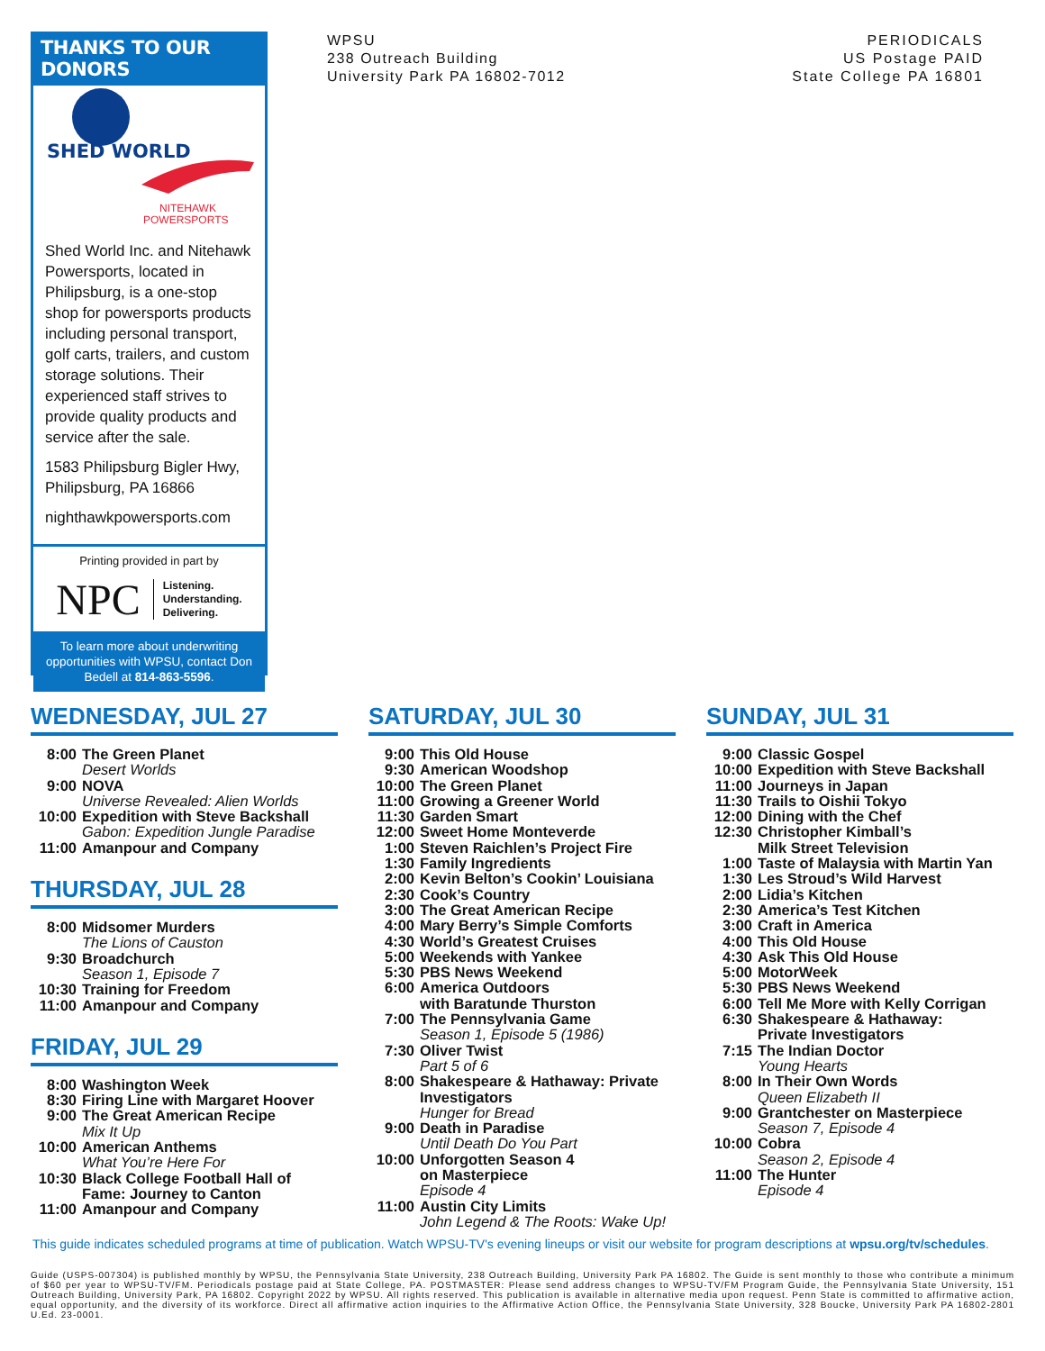THANKS TO OUR DONORS
SHED WORLD
NITEHAWK
POWERSPORTS
Shed World Inc. and Nitehawk Powersports, located in Philipsburg, is a one-stop shop for powersports products including personal transport, golf carts, trailers, and custom storage solutions. Their experienced staff strives to provide quality products and service after the sale.
1583 Philipsburg Bigler Hwy, Philipsburg, PA 16866
nighthawkpowersports.com
Printing provided in part by
NPC Listening.
Understanding.
Delivering.
To learn more about underwriting opportunities with WPSU, contact Don Bedell at 814-863-5596.
WPSU
238 Outreach Building
University Park PA 16802-7012
PERIODICALS
US Postage PAID
State College PA 16801
WEDNESDAY, JUL 27
8:00 The Green Planet
Desert Worlds
9:00 NOVA
Universe Revealed: Alien Worlds
10:00 Expedition with Steve Backshall
Gabon: Expedition Jungle Paradise
11:00 Amanpour and Company
THURSDAY, JUL 28
8:00 Midsomer Murders
The Lions of Causton
9:30 Broadchurch
Season 1, Episode 7
10:30 Training for Freedom
11:00 Amanpour and Company
FRIDAY, JUL 29
8:00 Washington Week
8:30 Firing Line with Margaret Hoover
9:00 The Great American Recipe
Mix It Up
10:00 American Anthems
What You’re Here For
10:30 Black College Football Hall of Fame: Journey to Canton
11:00 Amanpour and Company
SATURDAY, JUL 30
9:00 This Old House
9:30 American Woodshop
10:00 The Green Planet
11:00 Growing a Greener World
11:30 Garden Smart
12:00 Sweet Home Monteverde
1:00 Steven Raichlen’s Project Fire
1:30 Family Ingredients
2:00 Kevin Belton’s Cookin’ Louisiana
2:30 Cook’s Country
3:00 The Great American Recipe
4:00 Mary Berry’s Simple Comforts
4:30 World’s Greatest Cruises
5:00 Weekends with Yankee
5:30 PBS News Weekend
6:00 America Outdoors
with Baratunde Thurston
7:00 The Pennsylvania Game
Season 1, Episode 5 (1986)
7:30 Oliver Twist
Part 5 of 6
8:00 Shakespeare & Hathaway: Private Investigators
Hunger for Bread
9:00 Death in Paradise
Until Death Do You Part
10:00 Unforgotten Season 4
on Masterpiece
Episode 4
11:00 Austin City Limits
John Legend & The Roots: Wake Up!
SUNDAY, JUL 31
9:00 Classic Gospel
10:00 Expedition with Steve Backshall
11:00 Journeys in Japan
11:30 Trails to Oishii Tokyo
12:00 Dining with the Chef
12:30 Christopher Kimball’s
Milk Street Television
1:00 Taste of Malaysia with Martin Yan
1:30 Les Stroud’s Wild Harvest
2:00 Lidia’s Kitchen
2:30 America’s Test Kitchen
3:00 Craft in America
4:00 This Old House
4:30 Ask This Old House
5:00 MotorWeek
5:30 PBS News Weekend
6:00 Tell Me More with Kelly Corrigan
6:30 Shakespeare & Hathaway:
Private Investigators
7:15 The Indian Doctor
Young Hearts
8:00 In Their Own Words
Queen Elizabeth II
9:00 Grantchester on Masterpiece
Season 7, Episode 4
10:00 Cobra
Season 2, Episode 4
11:00 The Hunter
Episode 4
This guide indicates scheduled programs at time of publication. Watch WPSU-TV's evening lineups or visit our website for program descriptions at wpsu.org/tv/schedules.
Guide (USPS-007304) is published monthly by WPSU, the Pennsylvania State University, 238 Outreach Building, University Park PA 16802. The Guide is sent monthly to those who contribute a minimum of $60 per year to WPSU-TV/FM. Periodicals postage paid at State College, PA. POSTMASTER: Please send address changes to WPSU-TV/FM Program Guide, the Pennsylvania State University, 151 Outreach Building, University Park, PA 16802. Copyright 2022 by WPSU. All rights reserved. This publication is available in alternative media upon request. Penn State is committed to affirmative action, equal opportunity, and the diversity of its workforce. Direct all affirmative action inquiries to the Affirmative Action Office, the Pennsylvania State University, 328 Boucke, University Park PA 16802-2801 U.Ed. 23-0001.